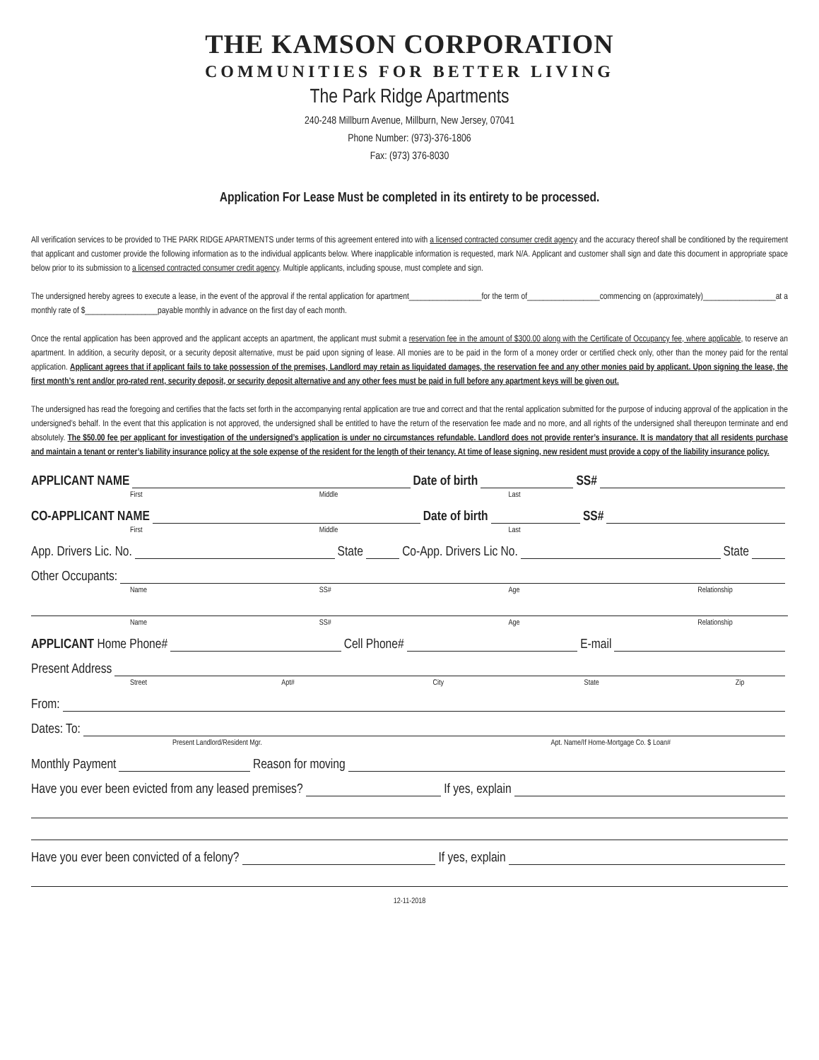THE KAMSON CORPORATION
COMMUNITIES FOR BETTER LIVING
The Park Ridge Apartments
240-248 Millburn Avenue, Millburn, New Jersey, 07041
Phone Number: (973)-376-1806
Fax: (973) 376-8030
Application For Lease Must be completed in its entirety to be processed.
All verification services to be provided to THE PARK RIDGE APARTMENTS under terms of this agreement entered into with a licensed contracted consumer credit agency and the accuracy thereof shall be conditioned by the requirement that applicant and customer provide the following information as to the individual applicants below. Where inapplicable information is requested, mark N/A. Applicant and customer shall sign and date this document in appropriate space below prior to its submission to a licensed contracted consumer credit agency. Multiple applicants, including spouse, must complete and sign.
The undersigned hereby agrees to execute a lease, in the event of the approval if the rental application for apartment__________________for the term of__________________commencing on (approximately)__________________at a monthly rate of $__________________payable monthly in advance on the first day of each month.
Once the rental application has been approved and the applicant accepts an apartment, the applicant must submit a reservation fee in the amount of $300.00 along with the Certificate of Occupancy fee, where applicable, to reserve an apartment. In addition, a security deposit, or a security deposit alternative, must be paid upon signing of lease. All monies are to be paid in the form of a money order or certified check only, other than the money paid for the rental application. Applicant agrees that if applicant fails to take possession of the premises, Landlord may retain as liquidated damages, the reservation fee and any other monies paid by applicant. Upon signing the lease, the first month’s rent and/or pro-rated rent, security deposit, or security deposit alternative and any other fees must be paid in full before any apartment keys will be given out.
The undersigned has read the foregoing and certifies that the facts set forth in the accompanying rental application are true and correct and that the rental application submitted for the purpose of inducing approval of the application in the undersigned’s behalf. In the event that this application is not approved, the undersigned shall be entitled to have the return of the reservation fee made and no more, and all rights of the undersigned shall thereupon terminate and end absolutely. The $50.00 fee per applicant for investigation of the undersigned’s application is under no circumstances refundable. Landlord does not provide renter’s insurance. It is mandatory that all residents purchase and maintain a tenant or renter’s liability insurance policy at the sole expense of the resident for the length of their tenancy. At time of lease signing, new resident must provide a copy of the liability insurance policy.
APPLICANT NAME Date of birth SS#
First Middle Last
CO-APPLICANT NAME Date of birth SS#
First Middle Last
App. Drivers Lic. No. State Co-App. Drivers Lic No. State
Other Occupants:
Name SS# Age Relationship
Name SS# Age Relationship
APPLICANT Home Phone# Cell Phone# E-mail
Present Address
Street Apt# City State Zip
From:
Dates: To:
Present Landlord/Resident Mgr. Apt. Name/If Home-Mortgage Co. $ Loan#
Monthly Payment Reason for moving
Have you ever been evicted from any leased premises? If yes, explain
Have you ever been convicted of a felony? If yes, explain
12-11-2018